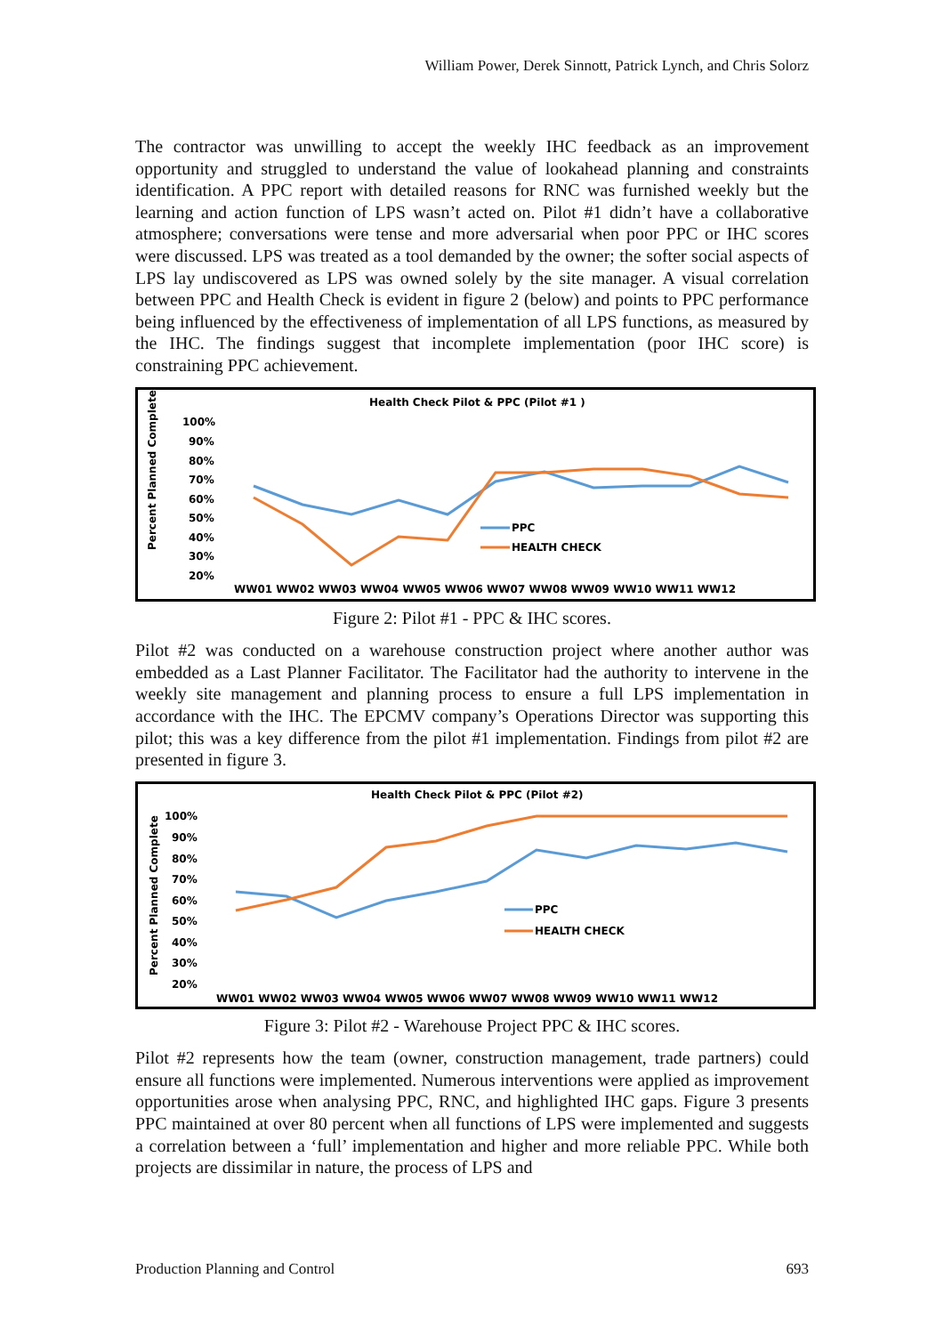William Power, Derek Sinnott, Patrick Lynch, and Chris Solorz
The contractor was unwilling to accept the weekly IHC feedback as an improvement opportunity and struggled to understand the value of lookahead planning and constraints identification. A PPC report with detailed reasons for RNC was furnished weekly but the learning and action function of LPS wasn’t acted on. Pilot #1 didn’t have a collaborative atmosphere; conversations were tense and more adversarial when poor PPC or IHC scores were discussed. LPS was treated as a tool demanded by the owner; the softer social aspects of LPS lay undiscovered as LPS was owned solely by the site manager. A visual correlation between PPC and Health Check is evident in figure 2 (below) and points to PPC performance being influenced by the effectiveness of implementation of all LPS functions, as measured by the IHC. The findings suggest that incomplete implementation (poor IHC score) is constraining PPC achievement.
Health Check Pilot & PPC (Pilot #1 )
Percent Planned Complete
100%
90%
80%
70%
60%
50%
40%
30%
20%
WW01 WW02 WW03 WW04 WW05 WW06 WW07 WW08 WW09 WW10 WW11 WW12
PPC
HEALTH CHECK
Figure 2: Pilot #1 - PPC & IHC scores.
Pilot #2 was conducted on a warehouse construction project where another author was embedded as a Last Planner Facilitator. The Facilitator had the authority to intervene in the weekly site management and planning process to ensure a full LPS implementation in accordance with the IHC. The EPCMV company’s Operations Director was supporting this pilot; this was a key difference from the pilot #1 implementation. Findings from pilot #2 are presented in figure 3.
Health Check Pilot & PPC (Pilot #2)
Percent Planned Complete
100%
90%
80%
70%
60%
50%
40%
30%
20%
WW01 WW02 WW03 WW04 WW05 WW06 WW07 WW08 WW09 WW10 WW11 WW12
PPC
HEALTH CHECK
Figure 3: Pilot #2 - Warehouse Project PPC & IHC scores.
Pilot #2 represents how the team (owner, construction management, trade partners) could ensure all functions were implemented. Numerous interventions were applied as improvement opportunities arose when analysing PPC, RNC, and highlighted IHC gaps. Figure 3 presents PPC maintained at over 80 percent when all functions of LPS were implemented and suggests a correlation between a ‘full’ implementation and higher and more reliable PPC. While both projects are dissimilar in nature, the process of LPS and
Production Planning and Control 693